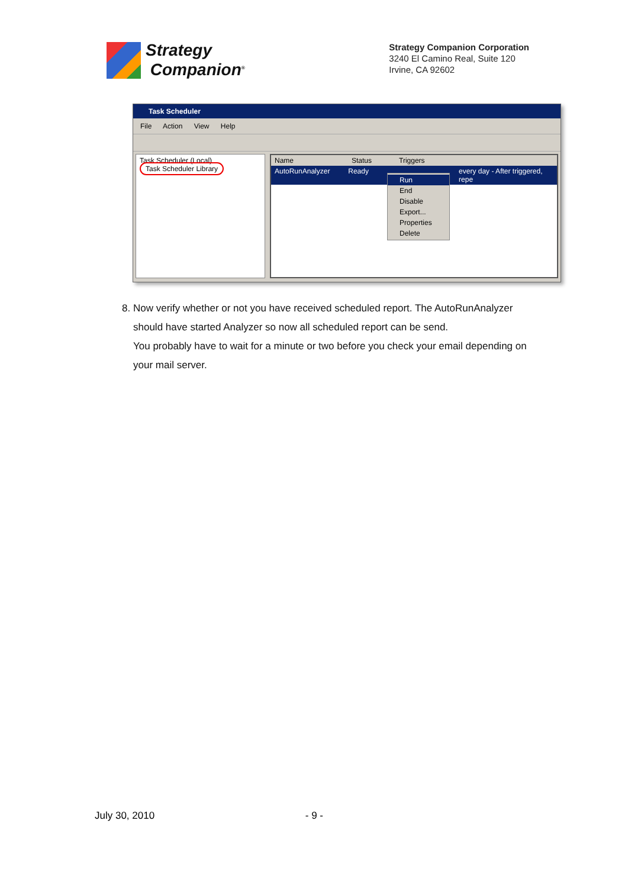Strategy
Companion<sup>®</sup>
Strategy Companion Corporation
3240 El Camino Real, Suite 120
Irvine, CA 92602
Task Scheduler
File Action View Help
Task Scheduler (Local)
Task Scheduler Library
Name Status Triggers
AutoRunAnalyzer Ready every day - After triggered, repe
Run
End
Disable
Export...
Properties
Delete
8. Now verify whether or not you have received scheduled report. The AutoRunAnalyzer should have started Analyzer so now all scheduled report can be send.
You probably have to wait for a minute or two before you check your email depending on your mail server.
July 30, 2010 - 9 -